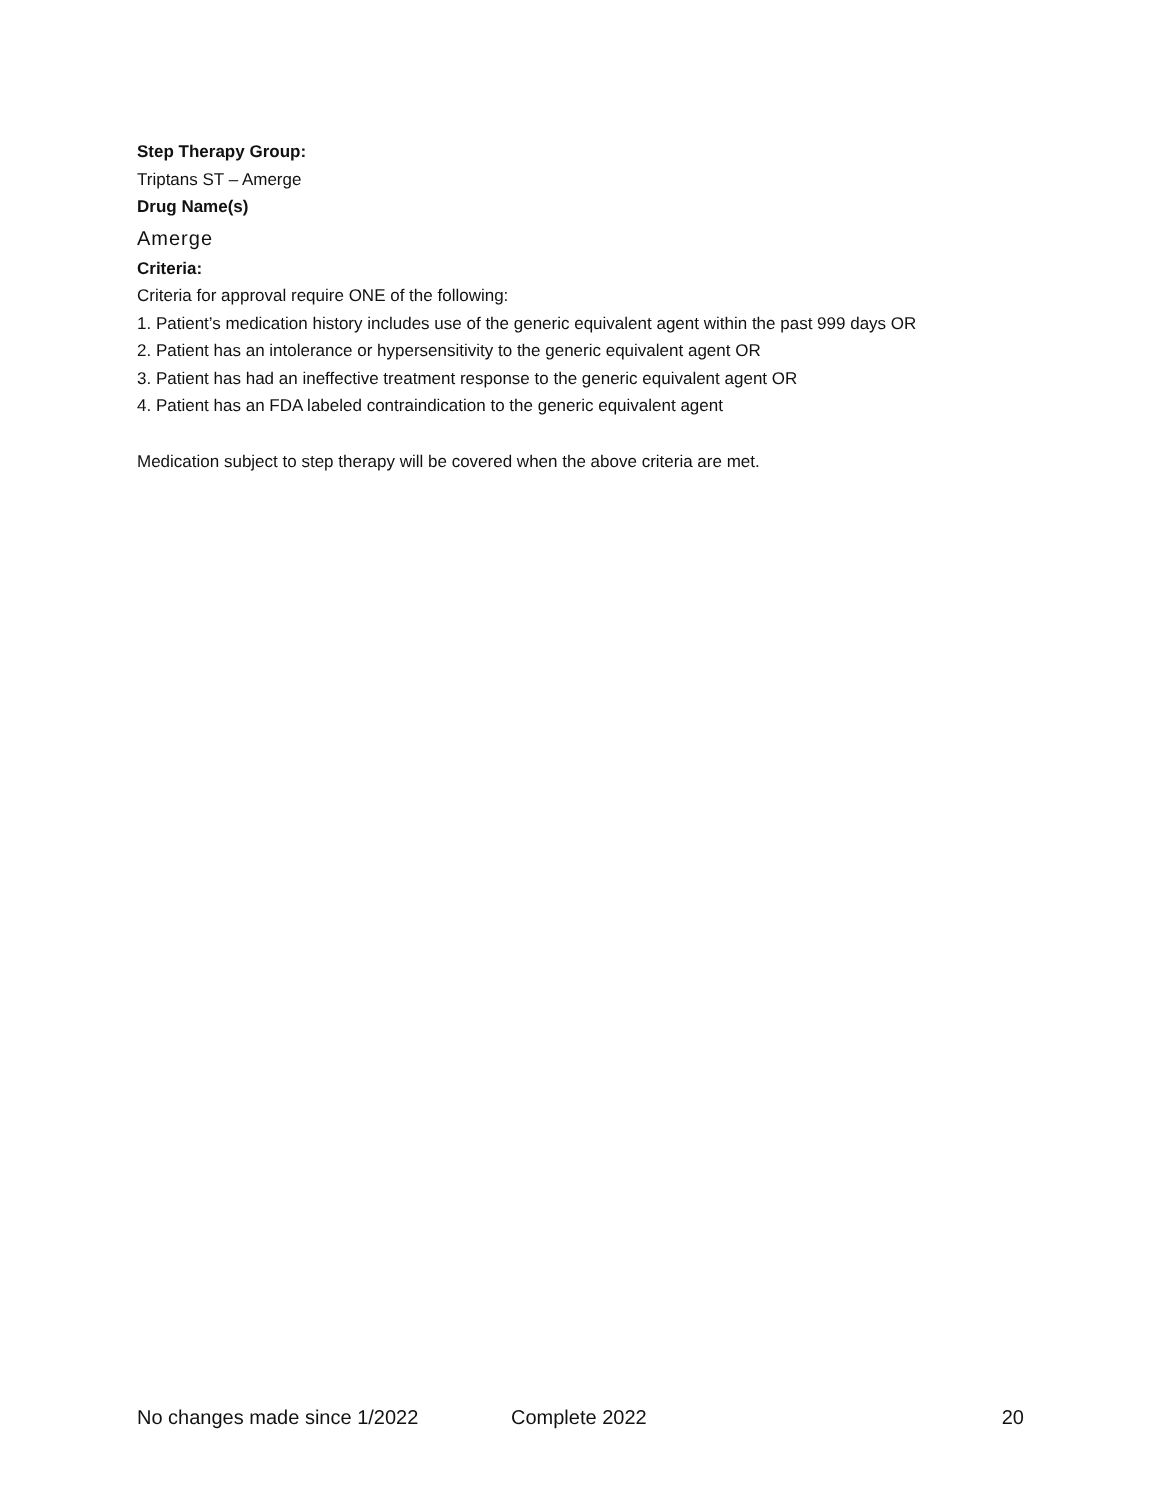Step Therapy Group:
Triptans ST – Amerge
Drug Name(s)
Amerge
Criteria:
Criteria for approval require ONE of the following:
1. Patient’s medication history includes use of the generic equivalent agent within the past 999 days OR
2. Patient has an intolerance or hypersensitivity to the generic equivalent agent OR
3. Patient has had an ineffective treatment response to the generic equivalent agent OR
4. Patient has an FDA labeled contraindication to the generic equivalent agent
Medication subject to step therapy will be covered when the above criteria are met.
No changes made since 1/2022 Complete 2022 20